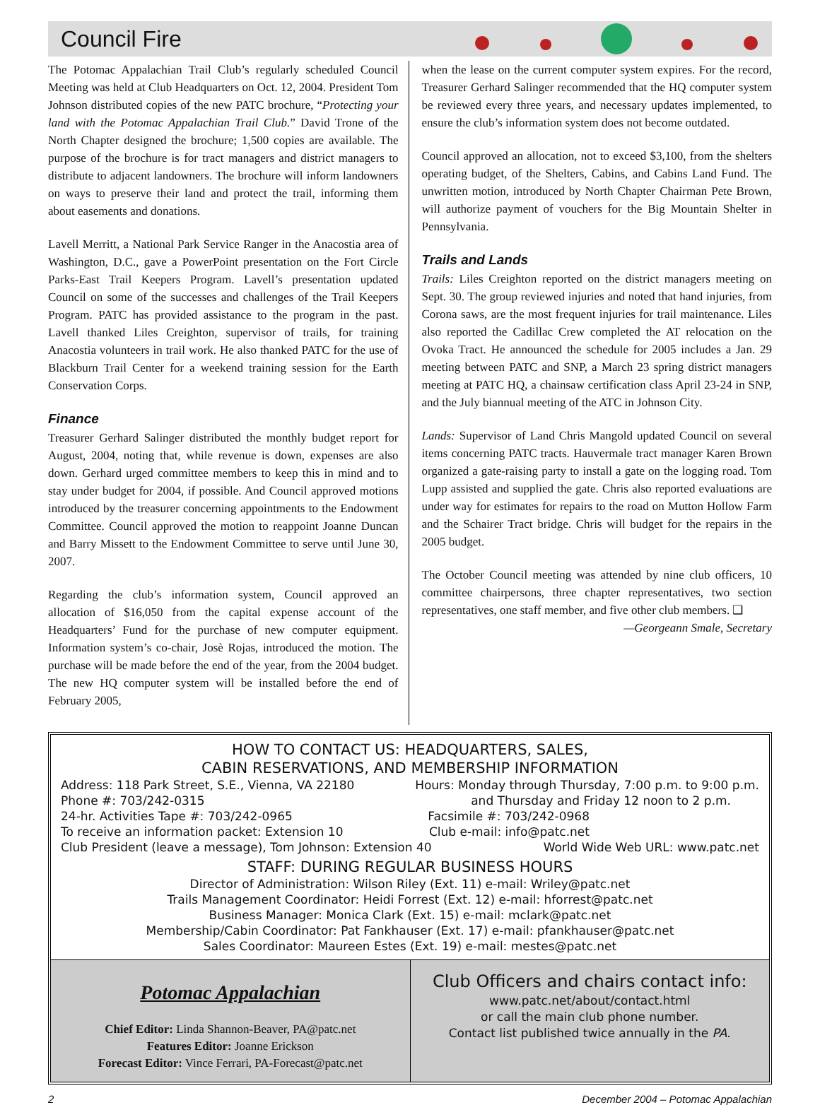Council Fire
The Potomac Appalachian Trail Club’s regularly scheduled Council Meeting was held at Club Headquarters on Oct. 12, 2004. President Tom Johnson distributed copies of the new PATC brochure, “Protecting your land with the Potomac Appalachian Trail Club.” David Trone of the North Chapter designed the brochure; 1,500 copies are available. The purpose of the brochure is for tract managers and district managers to distribute to adjacent landowners. The brochure will inform landowners on ways to preserve their land and protect the trail, informing them about easements and donations.
Lavell Merritt, a National Park Service Ranger in the Anacostia area of Washington, D.C., gave a PowerPoint presentation on the Fort Circle Parks-East Trail Keepers Program. Lavell’s presentation updated Council on some of the successes and challenges of the Trail Keepers Program. PATC has provided assistance to the program in the past. Lavell thanked Liles Creighton, supervisor of trails, for training Anacostia volunteers in trail work. He also thanked PATC for the use of Blackburn Trail Center for a weekend training session for the Earth Conservation Corps.
Finance
Treasurer Gerhard Salinger distributed the monthly budget report for August, 2004, noting that, while revenue is down, expenses are also down. Gerhard urged committee members to keep this in mind and to stay under budget for 2004, if possible. And Council approved motions introduced by the treasurer concerning appointments to the Endowment Committee. Council approved the motion to reappoint Joanne Duncan and Barry Missett to the Endowment Committee to serve until June 30, 2007.
Regarding the club’s information system, Council approved an allocation of $16,050 from the capital expense account of the Headquarters’ Fund for the purchase of new computer equipment. Information system’s co-chair, Josè Rojas, introduced the motion. The purchase will be made before the end of the year, from the 2004 budget. The new HQ computer system will be installed before the end of February 2005,
when the lease on the current computer system expires. For the record, Treasurer Gerhard Salinger recommended that the HQ computer system be reviewed every three years, and necessary updates implemented, to ensure the club’s information system does not become outdated.
Council approved an allocation, not to exceed $3,100, from the shelters operating budget, of the Shelters, Cabins, and Cabins Land Fund. The unwritten motion, introduced by North Chapter Chairman Pete Brown, will authorize payment of vouchers for the Big Mountain Shelter in Pennsylvania.
Trails and Lands
Trails: Liles Creighton reported on the district managers meeting on Sept. 30. The group reviewed injuries and noted that hand injuries, from Corona saws, are the most frequent injuries for trail maintenance. Liles also reported the Cadillac Crew completed the AT relocation on the Ovoka Tract. He announced the schedule for 2005 includes a Jan. 29 meeting between PATC and SNP, a March 23 spring district managers meeting at PATC HQ, a chainsaw certification class April 23-24 in SNP, and the July biannual meeting of the ATC in Johnson City.
Lands: Supervisor of Land Chris Mangold updated Council on several items concerning PATC tracts. Hauvermale tract manager Karen Brown organized a gate-raising party to install a gate on the logging road. Tom Lupp assisted and supplied the gate. Chris also reported evaluations are under way for estimates for repairs to the road on Mutton Hollow Farm and the Schairer Tract bridge. Chris will budget for the repairs in the 2005 budget.
The October Council meeting was attended by nine club officers, 10 committee chairpersons, three chapter representatives, two section representatives, one staff member, and five other club members. ❑
—Georgeann Smale, Secretary
HOW TO CONTACT US: HEADQUARTERS, SALES,
CABIN RESERVATIONS, AND MEMBERSHIP INFORMATION
Address: 118 Park Street, S.E., Vienna, VA 22180 Hours: Monday through Thursday, 7:00 p.m. to 9:00 p.m.
Phone #: 703/242-0315 and Thursday and Friday 12 noon to 2 p.m.
24-hr. Activities Tape #: 703/242-0965 Facsimile #: 703/242-0968
To receive an information packet: Extension 10 Club e-mail: info@patc.net
Club President (leave a message), Tom Johnson: Extension 40 World Wide Web URL: www.patc.net
STAFF: DURING REGULAR BUSINESS HOURS
Director of Administration: Wilson Riley (Ext. 11) e-mail: Wriley@patc.net
Trails Management Coordinator: Heidi Forrest (Ext. 12) e-mail: hforrest@patc.net
Business Manager: Monica Clark (Ext. 15) e-mail: mclark@patc.net
Membership/Cabin Coordinator: Pat Fankhauser (Ext. 17) e-mail: pfankhauser@patc.net
Sales Coordinator: Maureen Estes (Ext. 19) e-mail: mestes@patc.net
Potomac Appalachian
Chief Editor: Linda Shannon-Beaver, PA@patc.net
Features Editor: Joanne Erickson
Forecast Editor: Vince Ferrari, PA-Forecast@patc.net
Club Officers and chairs contact info:
www.patc.net/about/contact.html
or call the main club phone number.
Contact list published twice annually in the PA.
2 December 2004 – Potomac Appalachian